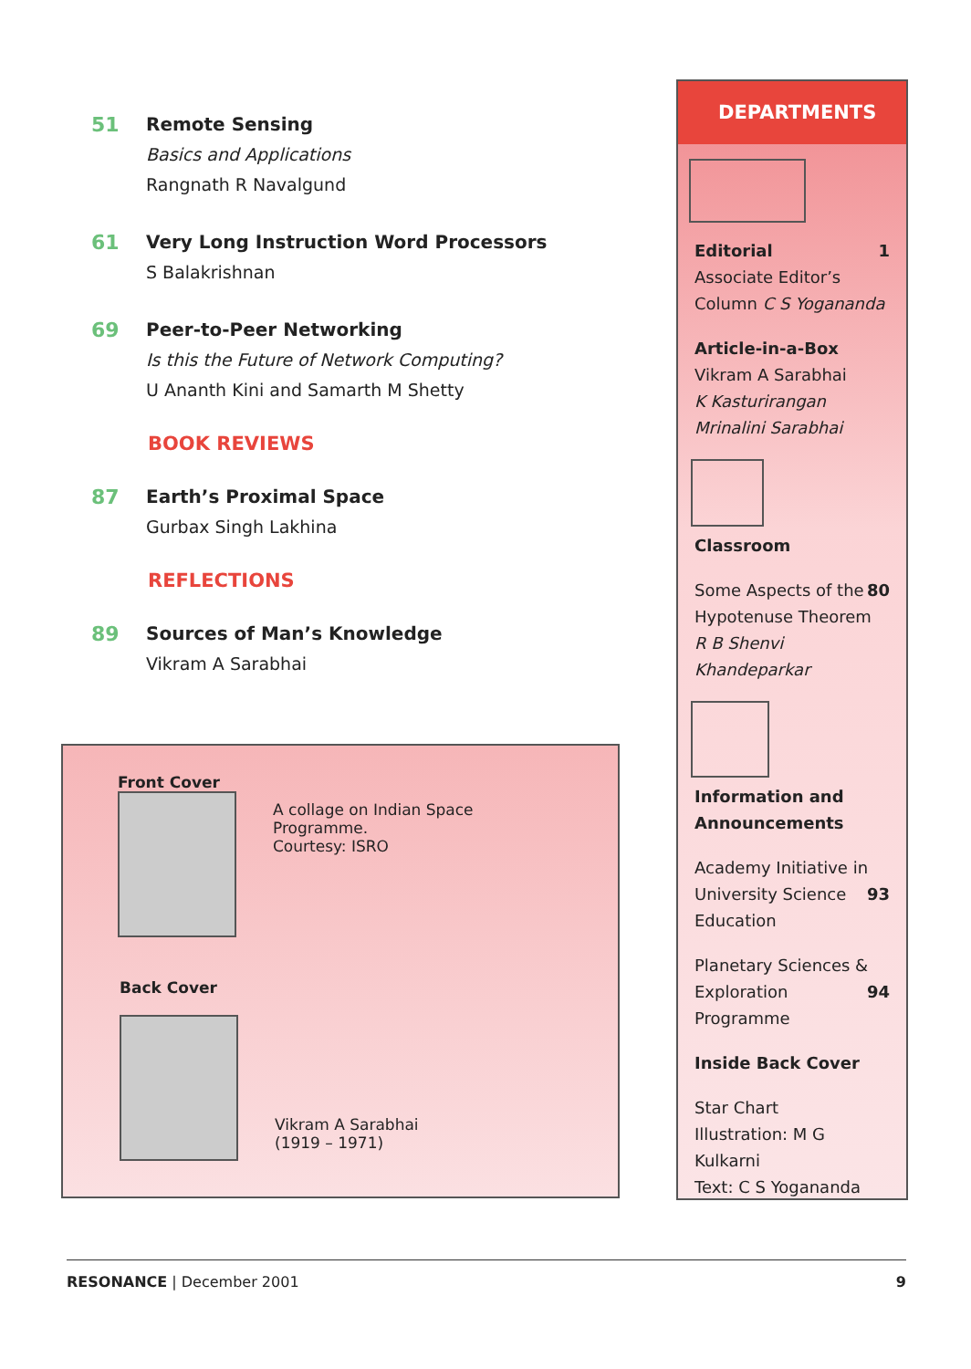51 Remote Sensing
Basics and Applications
Rangnath R Navalgund
61 Very Long Instruction Word Processors
S Balakrishnan
69 Peer-to-Peer Networking
Is this the Future of Network Computing?
U Ananth Kini and Samarth M Shetty
BOOK REVIEWS
87 Earth’s Proximal Space
Gurbax Singh Lakhina
REFLECTIONS
89 Sources of Man’s Knowledge
Vikram A Sarabhai
Front Cover
A collage on Indian Space Programme.
Courtesy: ISRO
Back Cover
Vikram A Sarabhai
(1919 – 1971)
DEPARTMENTS
Editorial 1
Associate Editor’s
Column C S Yogananda
Article-in-a-Box
Vikram A Sarabhai
K Kasturirangan
Mrinalini Sarabhai
Classroom
Some Aspects of the 80
Hypotenuse Theorem
R B Shenvi Khandeparkar
Information and Announcements
Academy Initiative in 93
University Science
Education
Planetary Sciences & 94
Exploration Programme
Inside Back Cover
Star Chart
Illustration: M G Kulkarni
Text: C S Yogananda
RESONANCE | December 2001 9